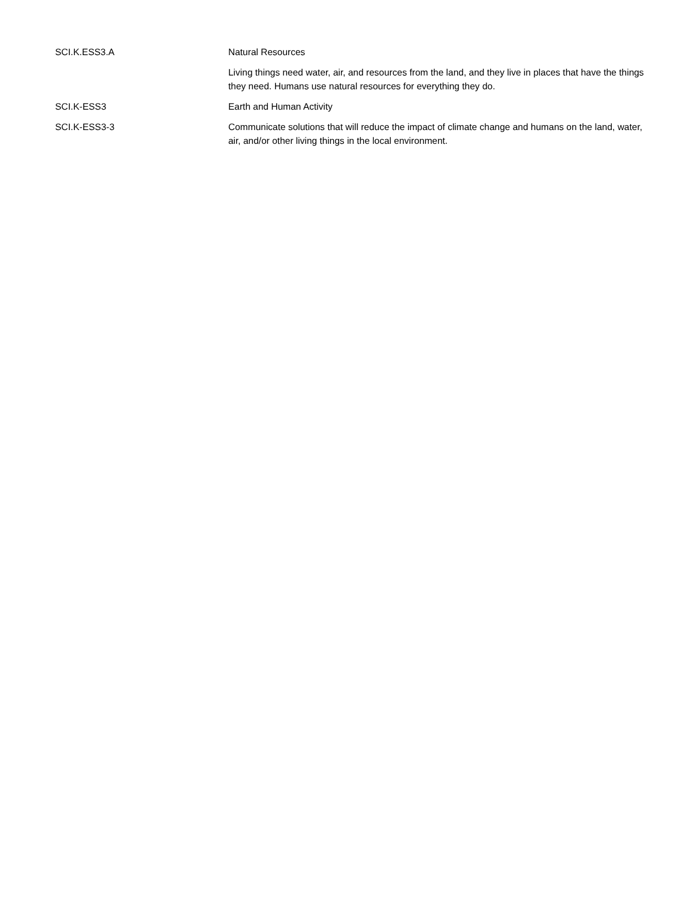| SCI.K.ESS3.A | Natural Resources |
| | Living things need water, air, and resources from the land, and they live in places that have the things they need. Humans use natural resources for everything they do. |
| SCI.K-ESS3 | Earth and Human Activity |
| SCI.K-ESS3-3 | Communicate solutions that will reduce the impact of climate change and humans on the land, water, air, and/or other living things in the local environment. |